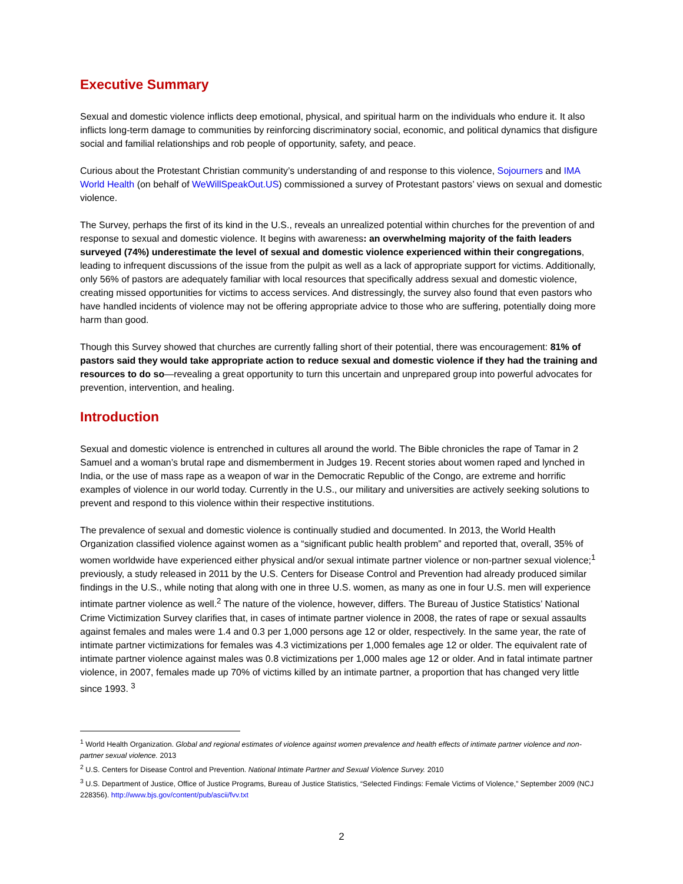Executive Summary
Sexual and domestic violence inflicts deep emotional, physical, and spiritual harm on the individuals who endure it. It also inflicts long-term damage to communities by reinforcing discriminatory social, economic, and political dynamics that disfigure social and familial relationships and rob people of opportunity, safety, and peace.
Curious about the Protestant Christian community’s understanding of and response to this violence, Sojourners and IMA World Health (on behalf of WeWillSpeakOut.US) commissioned a survey of Protestant pastors’ views on sexual and domestic violence.
The Survey, perhaps the first of its kind in the U.S., reveals an unrealized potential within churches for the prevention of and response to sexual and domestic violence. It begins with awareness: an overwhelming majority of the faith leaders surveyed (74%) underestimate the level of sexual and domestic violence experienced within their congregations, leading to infrequent discussions of the issue from the pulpit as well as a lack of appropriate support for victims. Additionally, only 56% of pastors are adequately familiar with local resources that specifically address sexual and domestic violence, creating missed opportunities for victims to access services. And distressingly, the survey also found that even pastors who have handled incidents of violence may not be offering appropriate advice to those who are suffering, potentially doing more harm than good.
Though this Survey showed that churches are currently falling short of their potential, there was encouragement: 81% of pastors said they would take appropriate action to reduce sexual and domestic violence if they had the training and resources to do so—revealing a great opportunity to turn this uncertain and unprepared group into powerful advocates for prevention, intervention, and healing.
Introduction
Sexual and domestic violence is entrenched in cultures all around the world. The Bible chronicles the rape of Tamar in 2 Samuel and a woman’s brutal rape and dismemberment in Judges 19. Recent stories about women raped and lynched in India, or the use of mass rape as a weapon of war in the Democratic Republic of the Congo, are extreme and horrific examples of violence in our world today. Currently in the U.S., our military and universities are actively seeking solutions to prevent and respond to this violence within their respective institutions.
The prevalence of sexual and domestic violence is continually studied and documented. In 2013, the World Health Organization classified violence against women as a “significant public health problem” and reported that, overall, 35% of women worldwide have experienced either physical and/or sexual intimate partner violence or non-partner sexual violence;<sup>1</sup> previously, a study released in 2011 by the U.S. Centers for Disease Control and Prevention had already produced similar findings in the U.S., while noting that along with one in three U.S. women, as many as one in four U.S. men will experience intimate partner violence as well.<sup>2</sup> The nature of the violence, however, differs. The Bureau of Justice Statistics’ National Crime Victimization Survey clarifies that, in cases of intimate partner violence in 2008, the rates of rape or sexual assaults against females and males were 1.4 and 0.3 per 1,000 persons age 12 or older, respectively. In the same year, the rate of intimate partner victimizations for females was 4.3 victimizations per 1,000 females age 12 or older. The equivalent rate of intimate partner violence against males was 0.8 victimizations per 1,000 males age 12 or older. And in fatal intimate partner violence, in 2007, females made up 70% of victims killed by an intimate partner, a proportion that has changed very little since 1993. <sup>3</sup>
<sup>1</sup> World Health Organization. Global and regional estimates of violence against women prevalence and health effects of intimate partner violence and non-partner sexual violence. 2013
<sup>2</sup> U.S. Centers for Disease Control and Prevention. National Intimate Partner and Sexual Violence Survey. 2010
<sup>3</sup> U.S. Department of Justice, Office of Justice Programs, Bureau of Justice Statistics, “Selected Findings: Female Victims of Violence,” September 2009 (NCJ 228356). http://www.bjs.gov/content/pub/ascii/fvv.txt
2